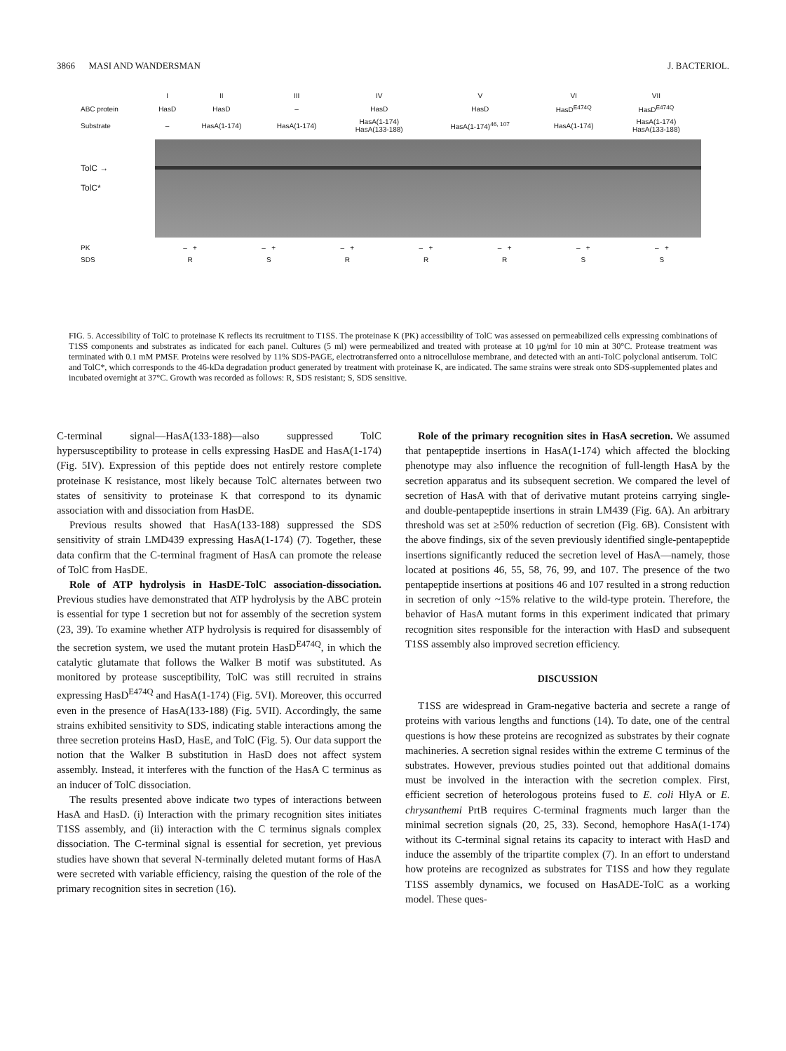3866 MASI AND WANDERSMAN J. BACTERIOL.
| | I | II | III | IV | V | VI | VII |
| ABC protein | HasD | HasD | – | HasD | HasD | HasD<sup>E474Q</sup> | HasD<sup>E474Q</sup> |
| Substrate | – | HasA(1-174) | HasA(1-174) | HasA(1-174) HasA(133-188) | HasA(1-174)<sup>46, 107</sup> | HasA(1-174) | HasA(1-174) HasA(133-188) |
TolC →
TolC*
| PK | – + | – + | – + | – + | – + | – + | – + |
| SDS | R | S | R | R | R | S | S |
FIG. 5. Accessibility of TolC to proteinase K reflects its recruitment to T1SS. The proteinase K (PK) accessibility of TolC was assessed on permeabilized cells expressing combinations of T1SS components and substrates as indicated for each panel. Cultures (5 ml) were permeabilized and treated with protease at 10 μg/ml for 10 min at 30°C. Protease treatment was terminated with 0.1 mM PMSF. Proteins were resolved by 11% SDS-PAGE, electrotransferred onto a nitrocellulose membrane, and detected with an anti-TolC polyclonal antiserum. TolC and TolC*, which corresponds to the 46-kDa degradation product generated by treatment with proteinase K, are indicated. The same strains were streak onto SDS-supplemented plates and incubated overnight at 37°C. Growth was recorded as follows: R, SDS resistant; S, SDS sensitive.
C-terminal signal—HasA(133-188)—also suppressed TolC hypersusceptibility to protease in cells expressing HasDE and HasA(1-174) (Fig. 5IV). Expression of this peptide does not entirely restore complete proteinase K resistance, most likely because TolC alternates between two states of sensitivity to proteinase K that correspond to its dynamic association with and dissociation from HasDE.
Previous results showed that HasA(133-188) suppressed the SDS sensitivity of strain LMD439 expressing HasA(1-174) (7). Together, these data confirm that the C-terminal fragment of HasA can promote the release of TolC from HasDE.
Role of ATP hydrolysis in HasDE-TolC association-dissociation. Previous studies have demonstrated that ATP hydrolysis by the ABC protein is essential for type 1 secretion but not for assembly of the secretion system (23, 39). To examine whether ATP hydrolysis is required for disassembly of the secretion system, we used the mutant protein HasD<sup>E474Q</sup>, in which the catalytic glutamate that follows the Walker B motif was substituted. As monitored by protease susceptibility, TolC was still recruited in strains expressing HasD<sup>E474Q</sup> and HasA(1-174) (Fig. 5VI). Moreover, this occurred even in the presence of HasA(133-188) (Fig. 5VII). Accordingly, the same strains exhibited sensitivity to SDS, indicating stable interactions among the three secretion proteins HasD, HasE, and TolC (Fig. 5). Our data support the notion that the Walker B substitution in HasD does not affect system assembly. Instead, it interferes with the function of the HasA C terminus as an inducer of TolC dissociation.
The results presented above indicate two types of interactions between HasA and HasD. (i) Interaction with the primary recognition sites initiates T1SS assembly, and (ii) interaction with the C terminus signals complex dissociation. The C-terminal signal is essential for secretion, yet previous studies have shown that several N-terminally deleted mutant forms of HasA were secreted with variable efficiency, raising the question of the role of the primary recognition sites in secretion (16).
Role of the primary recognition sites in HasA secretion. We assumed that pentapeptide insertions in HasA(1-174) which affected the blocking phenotype may also influence the recognition of full-length HasA by the secretion apparatus and its subsequent secretion. We compared the level of secretion of HasA with that of derivative mutant proteins carrying single- and double-pentapeptide insertions in strain LM439 (Fig. 6A). An arbitrary threshold was set at ≥50% reduction of secretion (Fig. 6B). Consistent with the above findings, six of the seven previously identified single-pentapeptide insertions significantly reduced the secretion level of HasA—namely, those located at positions 46, 55, 58, 76, 99, and 107. The presence of the two pentapeptide insertions at positions 46 and 107 resulted in a strong reduction in secretion of only ~15% relative to the wild-type protein. Therefore, the behavior of HasA mutant forms in this experiment indicated that primary recognition sites responsible for the interaction with HasD and subsequent T1SS assembly also improved secretion efficiency.
DISCUSSION
T1SS are widespread in Gram-negative bacteria and secrete a range of proteins with various lengths and functions (14). To date, one of the central questions is how these proteins are recognized as substrates by their cognate machineries. A secretion signal resides within the extreme C terminus of the substrates. However, previous studies pointed out that additional domains must be involved in the interaction with the secretion complex. First, efficient secretion of heterologous proteins fused to E. coli HlyA or E. chrysanthemi PrtB requires C-terminal fragments much larger than the minimal secretion signals (20, 25, 33). Second, hemophore HasA(1-174) without its C-terminal signal retains its capacity to interact with HasD and induce the assembly of the tripartite complex (7). In an effort to understand how proteins are recognized as substrates for T1SS and how they regulate T1SS assembly dynamics, we focused on HasADE-TolC as a working model. These ques-